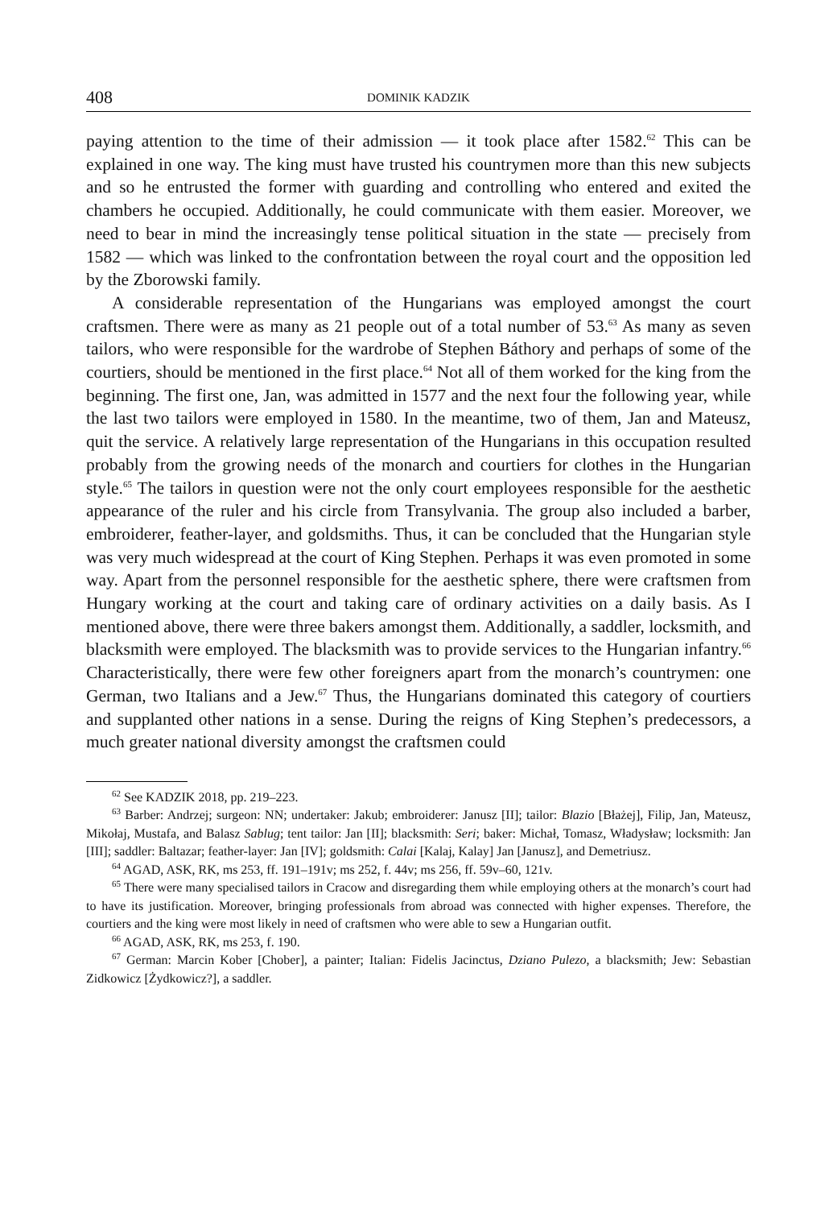408 DOMINIK KADZIK
paying attention to the time of their admission — it took place after 1582.<sup>62</sup> This can be explained in one way. The king must have trusted his countrymen more than this new subjects and so he entrusted the former with guarding and controlling who entered and exited the chambers he occupied. Additionally, he could communicate with them easier. Moreover, we need to bear in mind the increasingly tense political situation in the state — precisely from 1582 — which was linked to the confrontation between the royal court and the opposition led by the Zborowski family.
A considerable representation of the Hungarians was employed amongst the court craftsmen. There were as many as 21 people out of a total number of 53.<sup>63</sup> As many as seven tailors, who were responsible for the wardrobe of Stephen Báthory and perhaps of some of the courtiers, should be mentioned in the first place.<sup>64</sup> Not all of them worked for the king from the beginning. The first one, Jan, was admitted in 1577 and the next four the following year, while the last two tailors were employed in 1580. In the meantime, two of them, Jan and Mateusz, quit the service. A relatively large representation of the Hungarians in this occupation resulted probably from the growing needs of the monarch and courtiers for clothes in the Hungarian style.<sup>65</sup> The tailors in question were not the only court employees responsible for the aesthetic appearance of the ruler and his circle from Transylvania. The group also included a barber, embroiderer, feather-layer, and goldsmiths. Thus, it can be concluded that the Hungarian style was very much widespread at the court of King Stephen. Perhaps it was even promoted in some way. Apart from the personnel responsible for the aesthetic sphere, there were craftsmen from Hungary working at the court and taking care of ordinary activities on a daily basis. As I mentioned above, there were three bakers amongst them. Additionally, a saddler, locksmith, and blacksmith were employed. The blacksmith was to provide services to the Hungarian infantry.<sup>66</sup> Characteristically, there were few other foreigners apart from the monarch’s countrymen: one German, two Italians and a Jew.<sup>67</sup> Thus, the Hungarians dominated this category of courtiers and supplanted other nations in a sense. During the reigns of King Stephen’s predecessors, a much greater national diversity amongst the craftsmen could
<sup>62</sup> See KADZIK 2018, pp. 219–223.
<sup>63</sup> Barber: Andrzej; surgeon: NN; undertaker: Jakub; embroiderer: Janusz [II]; tailor: Blazio [Błażej], Filip, Jan, Mateusz, Mikołaj, Mustafa, and Balasz Sablug; tent tailor: Jan [II]; blacksmith: Seri; baker: Michał, Tomasz, Władysław; locksmith: Jan [III]; saddler: Baltazar; feather-layer: Jan [IV]; goldsmith: Calai [Kalaj, Kalay] Jan [Janusz], and Demetriusz.
<sup>64</sup> AGAD, ASK, RK, ms 253, ff. 191–191v; ms 252, f. 44v; ms 256, ff. 59v–60, 121v.
<sup>65</sup> There were many specialised tailors in Cracow and disregarding them while employing others at the monarch’s court had to have its justification. Moreover, bringing professionals from abroad was connected with higher expenses. Therefore, the courtiers and the king were most likely in need of craftsmen who were able to sew a Hungarian outfit.
<sup>66</sup> AGAD, ASK, RK, ms 253, f. 190.
<sup>67</sup> German: Marcin Kober [Chober], a painter; Italian: Fidelis Jacinctus, Dziano Pulezo, a blacksmith; Jew: Sebastian Zidkowicz [Żydkowicz?], a saddler.